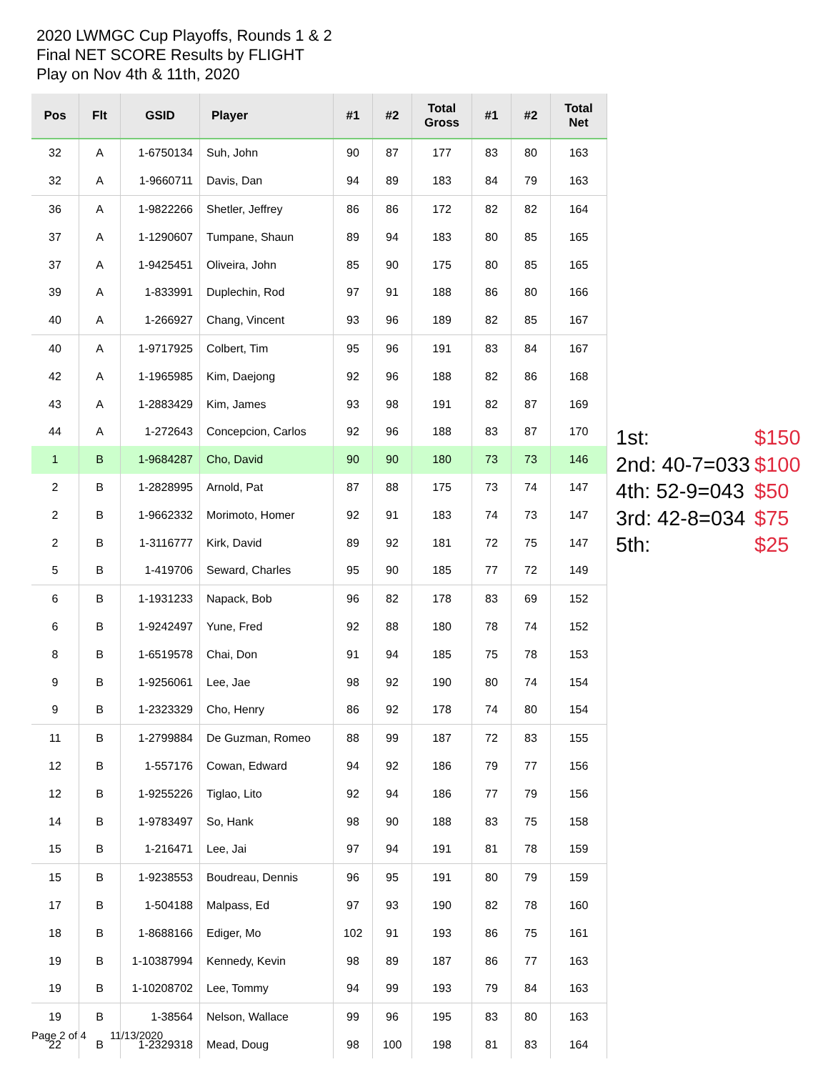2020 LWMGC Cup Playoffs, Rounds 1 & 2
Final NET SCORE Results by FLIGHT
Play on Nov 4th & 11th, 2020
| Pos | Flt | GSID | Player | #1 | #2 | Total Gross | #1 | #2 | Total Net |
| --- | --- | --- | --- | --- | --- | --- | --- | --- | --- |
| 32 | A | 1-6750134 | Suh, John | 90 | 87 | 177 | 83 | 80 | 163 |
| 32 | A | 1-9660711 | Davis, Dan | 94 | 89 | 183 | 84 | 79 | 163 |
| 36 | A | 1-9822266 | Shetler, Jeffrey | 86 | 86 | 172 | 82 | 82 | 164 |
| 37 | A | 1-1290607 | Tumpane, Shaun | 89 | 94 | 183 | 80 | 85 | 165 |
| 37 | A | 1-9425451 | Oliveira, John | 85 | 90 | 175 | 80 | 85 | 165 |
| 39 | A | 1-833991 | Duplechin, Rod | 97 | 91 | 188 | 86 | 80 | 166 |
| 40 | A | 1-266927 | Chang, Vincent | 93 | 96 | 189 | 82 | 85 | 167 |
| 40 | A | 1-9717925 | Colbert, Tim | 95 | 96 | 191 | 83 | 84 | 167 |
| 42 | A | 1-1965985 | Kim, Daejong | 92 | 96 | 188 | 82 | 86 | 168 |
| 43 | A | 1-2883429 | Kim, James | 93 | 98 | 191 | 82 | 87 | 169 |
| 44 | A | 1-272643 | Concepcion, Carlos | 92 | 96 | 188 | 83 | 87 | 170 |
| 1 | B | 1-9684287 | Cho, David | 90 | 90 | 180 | 73 | 73 | 146 |
| 2 | B | 1-2828995 | Arnold, Pat | 87 | 88 | 175 | 73 | 74 | 147 |
| 2 | B | 1-9662332 | Morimoto, Homer | 92 | 91 | 183 | 74 | 73 | 147 |
| 2 | B | 1-3116777 | Kirk, David | 89 | 92 | 181 | 72 | 75 | 147 |
| 5 | B | 1-419706 | Seward, Charles | 95 | 90 | 185 | 77 | 72 | 149 |
| 6 | B | 1-1931233 | Napack, Bob | 96 | 82 | 178 | 83 | 69 | 152 |
| 6 | B | 1-9242497 | Yune, Fred | 92 | 88 | 180 | 78 | 74 | 152 |
| 8 | B | 1-6519578 | Chai, Don | 91 | 94 | 185 | 75 | 78 | 153 |
| 9 | B | 1-9256061 | Lee, Jae | 98 | 92 | 190 | 80 | 74 | 154 |
| 9 | B | 1-2323329 | Cho, Henry | 86 | 92 | 178 | 74 | 80 | 154 |
| 11 | B | 1-2799884 | De Guzman, Romeo | 88 | 99 | 187 | 72 | 83 | 155 |
| 12 | B | 1-557176 | Cowan, Edward | 94 | 92 | 186 | 79 | 77 | 156 |
| 12 | B | 1-9255226 | Tiglao, Lito | 92 | 94 | 186 | 77 | 79 | 156 |
| 14 | B | 1-9783497 | So, Hank | 98 | 90 | 188 | 83 | 75 | 158 |
| 15 | B | 1-216471 | Lee, Jai | 97 | 94 | 191 | 81 | 78 | 159 |
| 15 | B | 1-9238553 | Boudreau, Dennis | 96 | 95 | 191 | 80 | 79 | 159 |
| 17 | B | 1-504188 | Malpass, Ed | 97 | 93 | 190 | 82 | 78 | 160 |
| 18 | B | 1-8688166 | Ediger, Mo | 102 | 91 | 193 | 86 | 75 | 161 |
| 19 | B | 1-10387994 | Kennedy, Kevin | 98 | 89 | 187 | 86 | 77 | 163 |
| 19 | B | 1-10208702 | Lee, Tommy | 94 | 99 | 193 | 79 | 84 | 163 |
| 19 | B | 1-38564 | Nelson, Wallace | 99 | 96 | 195 | 83 | 80 | 163 |
| 22 | B | 1-2329318 | Mead, Doug | 98 | 100 | 198 | 81 | 83 | 164 |
1st: $150
2nd: 40-7=033 $100
4th: 52-9=043 $50
3rd: 42-8=034 $75
5th: $25
Page 2 of 4 11/13/2020